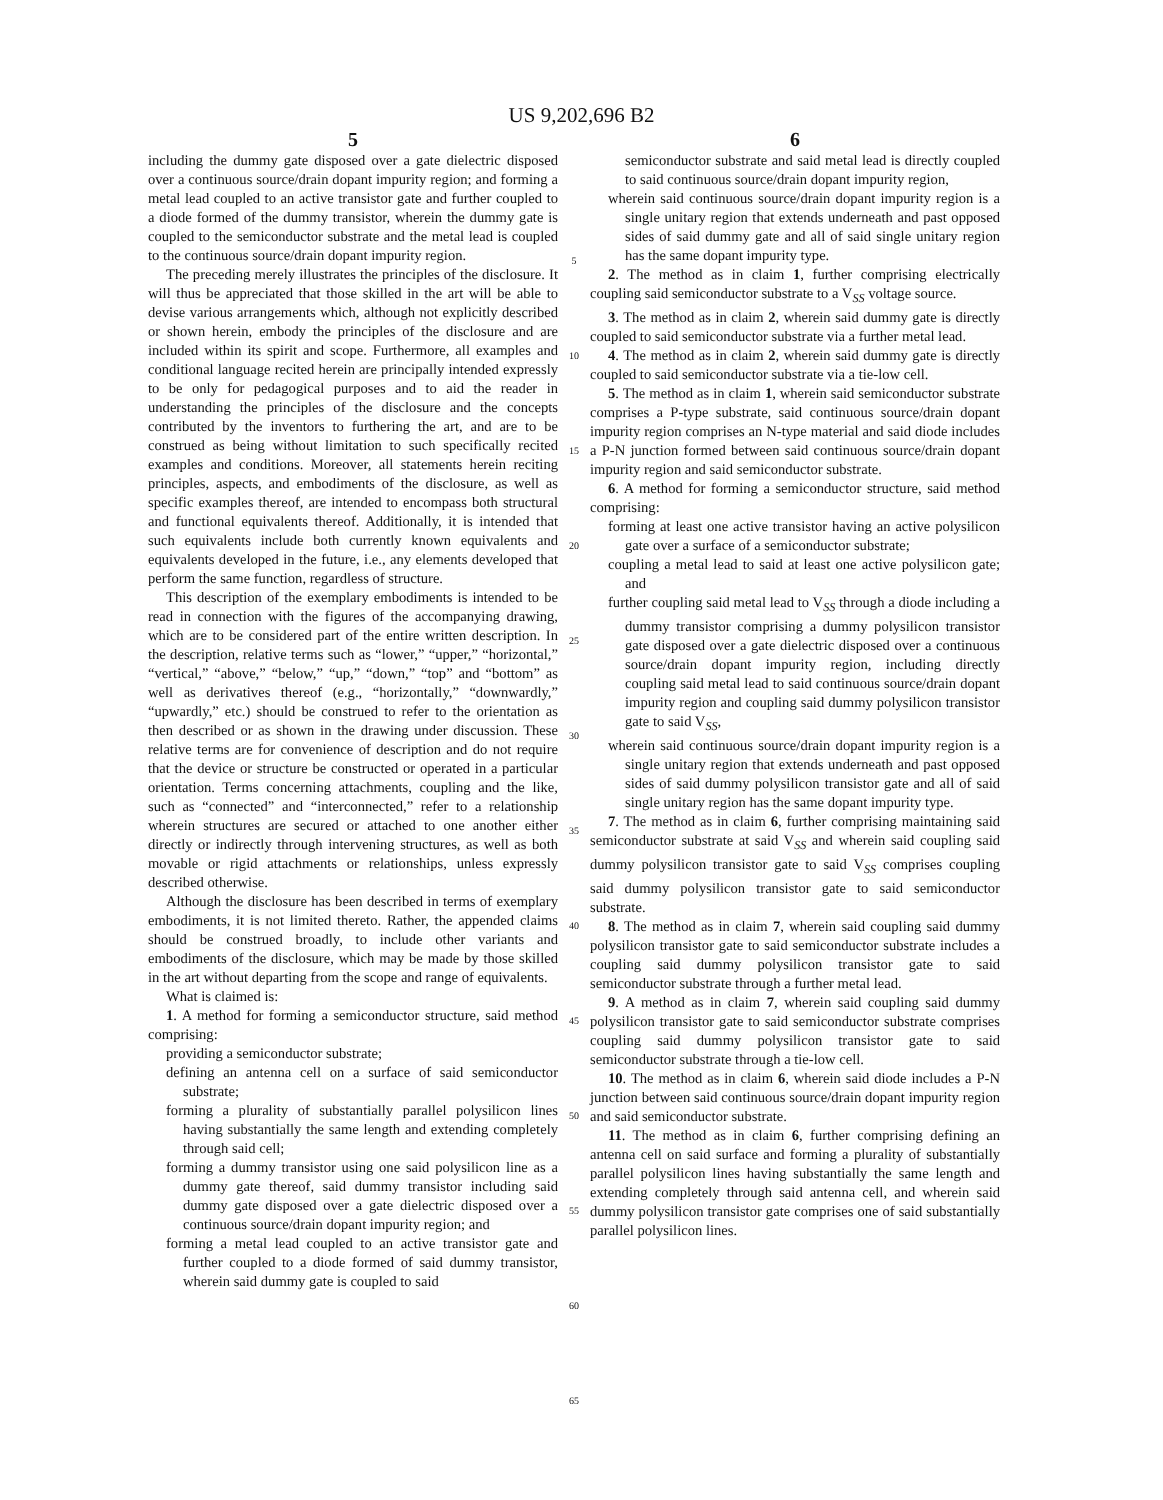US 9,202,696 B2
5
including the dummy gate disposed over a gate dielectric disposed over a continuous source/drain dopant impurity region; and forming a metal lead coupled to an active transistor gate and further coupled to a diode formed of the dummy transistor, wherein the dummy gate is coupled to the semiconductor substrate and the metal lead is coupled to the continuous source/drain dopant impurity region.
The preceding merely illustrates the principles of the disclosure. It will thus be appreciated that those skilled in the art will be able to devise various arrangements which, although not explicitly described or shown herein, embody the principles of the disclosure and are included within its spirit and scope. Furthermore, all examples and conditional language recited herein are principally intended expressly to be only for pedagogical purposes and to aid the reader in understanding the principles of the disclosure and the concepts contributed by the inventors to furthering the art, and are to be construed as being without limitation to such specifically recited examples and conditions. Moreover, all statements herein reciting principles, aspects, and embodiments of the disclosure, as well as specific examples thereof, are intended to encompass both structural and functional equivalents thereof. Additionally, it is intended that such equivalents include both currently known equivalents and equivalents developed in the future, i.e., any elements developed that perform the same function, regardless of structure.
This description of the exemplary embodiments is intended to be read in connection with the figures of the accompanying drawing, which are to be considered part of the entire written description. In the description, relative terms such as “lower,” “upper,” “horizontal,” “vertical,” “above,” “below,” “up,” “down,” “top” and “bottom” as well as derivatives thereof (e.g., “horizontally,” “downwardly,” “upwardly,” etc.) should be construed to refer to the orientation as then described or as shown in the drawing under discussion. These relative terms are for convenience of description and do not require that the device or structure be constructed or operated in a particular orientation. Terms concerning attachments, coupling and the like, such as “connected” and “interconnected,” refer to a relationship wherein structures are secured or attached to one another either directly or indirectly through intervening structures, as well as both movable or rigid attachments or relationships, unless expressly described otherwise.
Although the disclosure has been described in terms of exemplary embodiments, it is not limited thereto. Rather, the appended claims should be construed broadly, to include other variants and embodiments of the disclosure, which may be made by those skilled in the art without departing from the scope and range of equivalents.
What is claimed is:
1. A method for forming a semiconductor structure, said method comprising:
providing a semiconductor substrate;
defining an antenna cell on a surface of said semiconductor substrate;
forming a plurality of substantially parallel polysilicon lines having substantially the same length and extending completely through said cell;
forming a dummy transistor using one said polysilicon line as a dummy gate thereof, said dummy transistor including said dummy gate disposed over a gate dielectric disposed over a continuous source/drain dopant impurity region; and
forming a metal lead coupled to an active transistor gate and further coupled to a diode formed of said dummy transistor, wherein said dummy gate is coupled to said
5
10
15
20
25
30
35
40
45
50
55
60
65
6
semiconductor substrate and said metal lead is directly coupled to said continuous source/drain dopant impurity region,
wherein said continuous source/drain dopant impurity region is a single unitary region that extends underneath and past opposed sides of said dummy gate and all of said single unitary region has the same dopant impurity type.
2. The method as in claim 1, further comprising electrically coupling said semiconductor substrate to a V<sub>SS</sub> voltage source.
3. The method as in claim 2, wherein said dummy gate is directly coupled to said semiconductor substrate via a further metal lead.
4. The method as in claim 2, wherein said dummy gate is directly coupled to said semiconductor substrate via a tie-low cell.
5. The method as in claim 1, wherein said semiconductor substrate comprises a P-type substrate, said continuous source/drain dopant impurity region comprises an N-type material and said diode includes a P-N junction formed between said continuous source/drain dopant impurity region and said semiconductor substrate.
6. A method for forming a semiconductor structure, said method comprising:
forming at least one active transistor having an active polysilicon gate over a surface of a semiconductor substrate;
coupling a metal lead to said at least one active polysilicon gate; and
further coupling said metal lead to V<sub>SS</sub> through a diode including a dummy transistor comprising a dummy polysilicon transistor gate disposed over a gate dielectric disposed over a continuous source/drain dopant impurity region, including directly coupling said metal lead to said continuous source/drain dopant impurity region and coupling said dummy polysilicon transistor gate to said V<sub>SS</sub>,
wherein said continuous source/drain dopant impurity region is a single unitary region that extends underneath and past opposed sides of said dummy polysilicon transistor gate and all of said single unitary region has the same dopant impurity type.
7. The method as in claim 6, further comprising maintaining said semiconductor substrate at said V<sub>SS</sub> and wherein said coupling said dummy polysilicon transistor gate to said V<sub>SS</sub> comprises coupling said dummy polysilicon transistor gate to said semiconductor substrate.
8. The method as in claim 7, wherein said coupling said dummy polysilicon transistor gate to said semiconductor substrate includes a coupling said dummy polysilicon transistor gate to said semiconductor substrate through a further metal lead.
9. A method as in claim 7, wherein said coupling said dummy polysilicon transistor gate to said semiconductor substrate comprises coupling said dummy polysilicon transistor gate to said semiconductor substrate through a tie-low cell.
10. The method as in claim 6, wherein said diode includes a P-N junction between said continuous source/drain dopant impurity region and said semiconductor substrate.
11. The method as in claim 6, further comprising defining an antenna cell on said surface and forming a plurality of substantially parallel polysilicon lines having substantially the same length and extending completely through said antenna cell, and wherein said dummy polysilicon transistor gate comprises one of said substantially parallel polysilicon lines.